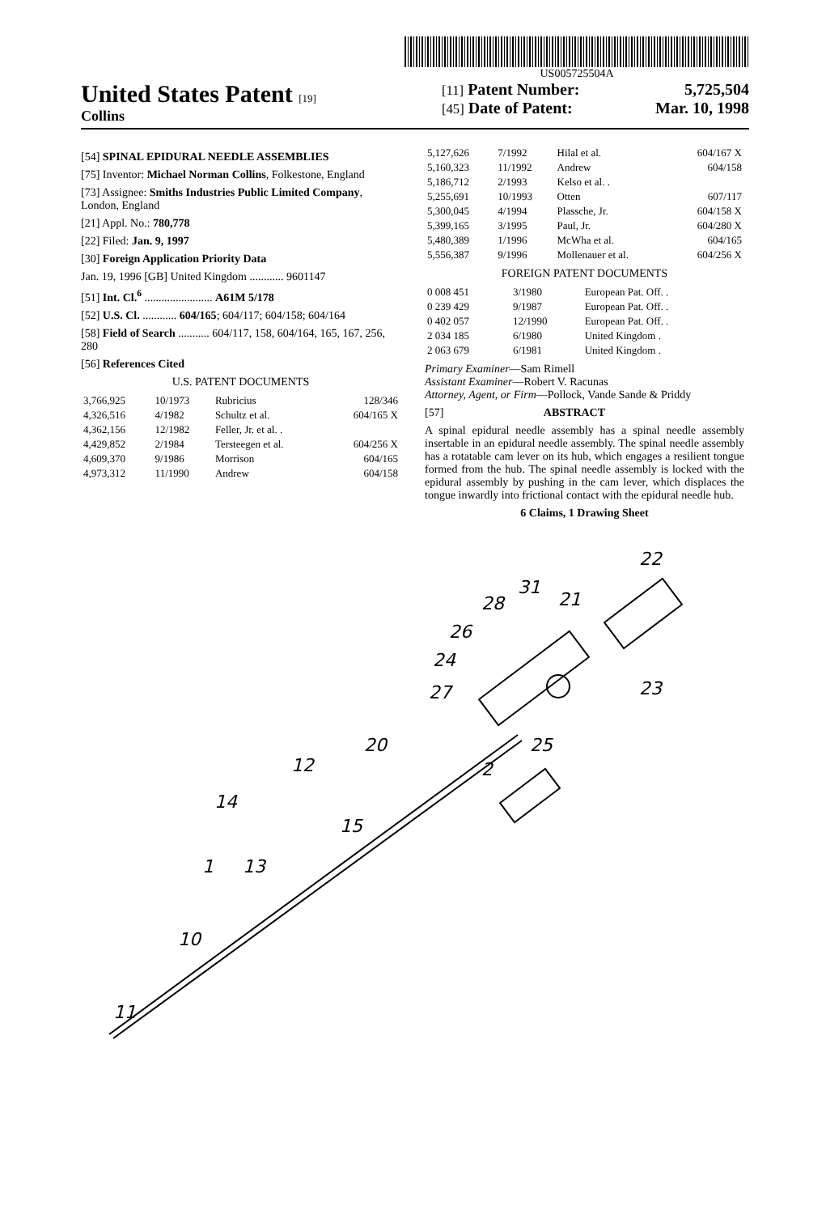US005725504A
United States Patent [19]
Collins
[11] Patent Number: 5,725,504
[45] Date of Patent: Mar. 10, 1998
[54] SPINAL EPIDURAL NEEDLE ASSEMBLIES
[75] Inventor: Michael Norman Collins, Folkestone, England
[73] Assignee: Smiths Industries Public Limited Company, London, England
[21] Appl. No.: 780,778
[22] Filed: Jan. 9, 1997
[30] Foreign Application Priority Data
Jan. 19, 1996 [GB] United Kingdom ............ 9601147
[51] Int. Cl.<sup>6</sup> ........................ A61M 5/178
[52] U.S. Cl. ............ 604/165; 604/117; 604/158; 604/164
[58] Field of Search ........... 604/117, 158, 604/164, 165, 167, 256, 280
[56] References Cited
U.S. PATENT DOCUMENTS
| 3,766,925 | 10/1973 | Rubricius | 128/346 |
| 4,326,516 | 4/1982 | Schultz et al. | 604/165 X |
| 4,362,156 | 12/1982 | Feller, Jr. et al. . | |
| 4,429,852 | 2/1984 | Tersteegen et al. | 604/256 X |
| 4,609,370 | 9/1986 | Morrison | 604/165 |
| 4,973,312 | 11/1990 | Andrew | 604/158 |
| 5,127,626 | 7/1992 | Hilal et al. | 604/167 X |
| 5,160,323 | 11/1992 | Andrew | 604/158 |
| 5,186,712 | 2/1993 | Kelso et al. . | |
| 5,255,691 | 10/1993 | Otten | 607/117 |
| 5,300,045 | 4/1994 | Plassche, Jr. | 604/158 X |
| 5,399,165 | 3/1995 | Paul, Jr. | 604/280 X |
| 5,480,389 | 1/1996 | McWha et al. | 604/165 |
| 5,556,387 | 9/1996 | Mollenauer et al. | 604/256 X |
FOREIGN PATENT DOCUMENTS
| 0 008 451 | 3/1980 | European Pat. Off. . |
| 0 239 429 | 9/1987 | European Pat. Off. . |
| 0 402 057 | 12/1990 | European Pat. Off. . |
| 2 034 185 | 6/1980 | United Kingdom . |
| 2 063 679 | 6/1981 | United Kingdom . |
Primary Examiner—Sam Rimell
Assistant Examiner—Robert V. Racunas
Attorney, Agent, or Firm—Pollock, Vande Sande & Priddy
[57] ABSTRACT
A spinal epidural needle assembly has a spinal needle assembly insertable in an epidural needle assembly. The spinal needle assembly has a rotatable cam lever on its hub, which engages a resilient tongue formed from the hub. The spinal needle assembly is locked with the epidural assembly by pushing in the cam lever, which displaces the tongue inwardly into frictional contact with the epidural needle hub.
6 Claims, 1 Drawing Sheet
22
31
21
28
26
24
23
27
20
25
2
12
14
15
13
1
10
11